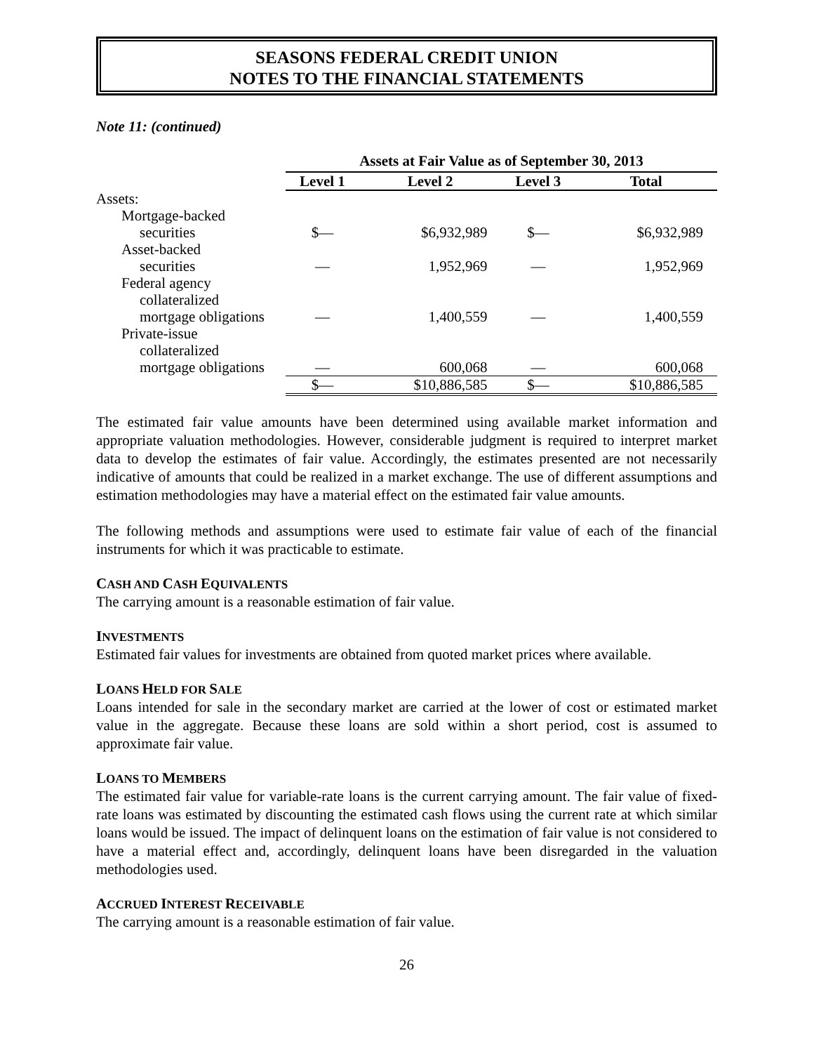SEASONS FEDERAL CREDIT UNION
NOTES TO THE FINANCIAL STATEMENTS
Note 11: (continued)
| | Assets at Fair Value as of September 30, 2013 | | | |
| | Level 1 | Level 2 | Level 3 | Total |
| Assets: | | | | |
| Mortgage-backed securities | $— | $6,932,989 | $— | $6,932,989 |
| Asset-backed securities | — | 1,952,969 | — | 1,952,969 |
| Federal agency collateralized mortgage obligations | — | 1,400,559 | — | 1,400,559 |
| Private-issue collateralized mortgage obligations | — | 600,068 | — | 600,068 |
| | $— | $10,886,585 | $— | $10,886,585 |
The estimated fair value amounts have been determined using available market information and appropriate valuation methodologies. However, considerable judgment is required to interpret market data to develop the estimates of fair value. Accordingly, the estimates presented are not necessarily indicative of amounts that could be realized in a market exchange. The use of different assumptions and estimation methodologies may have a material effect on the estimated fair value amounts.
The following methods and assumptions were used to estimate fair value of each of the financial instruments for which it was practicable to estimate.
CASH AND CASH EQUIVALENTS
The carrying amount is a reasonable estimation of fair value.
INVESTMENTS
Estimated fair values for investments are obtained from quoted market prices where available.
LOANS HELD FOR SALE
Loans intended for sale in the secondary market are carried at the lower of cost or estimated market value in the aggregate. Because these loans are sold within a short period, cost is assumed to approximate fair value.
LOANS TO MEMBERS
The estimated fair value for variable-rate loans is the current carrying amount. The fair value of fixed-rate loans was estimated by discounting the estimated cash flows using the current rate at which similar loans would be issued. The impact of delinquent loans on the estimation of fair value is not considered to have a material effect and, accordingly, delinquent loans have been disregarded in the valuation methodologies used.
ACCRUED INTEREST RECEIVABLE
The carrying amount is a reasonable estimation of fair value.
26